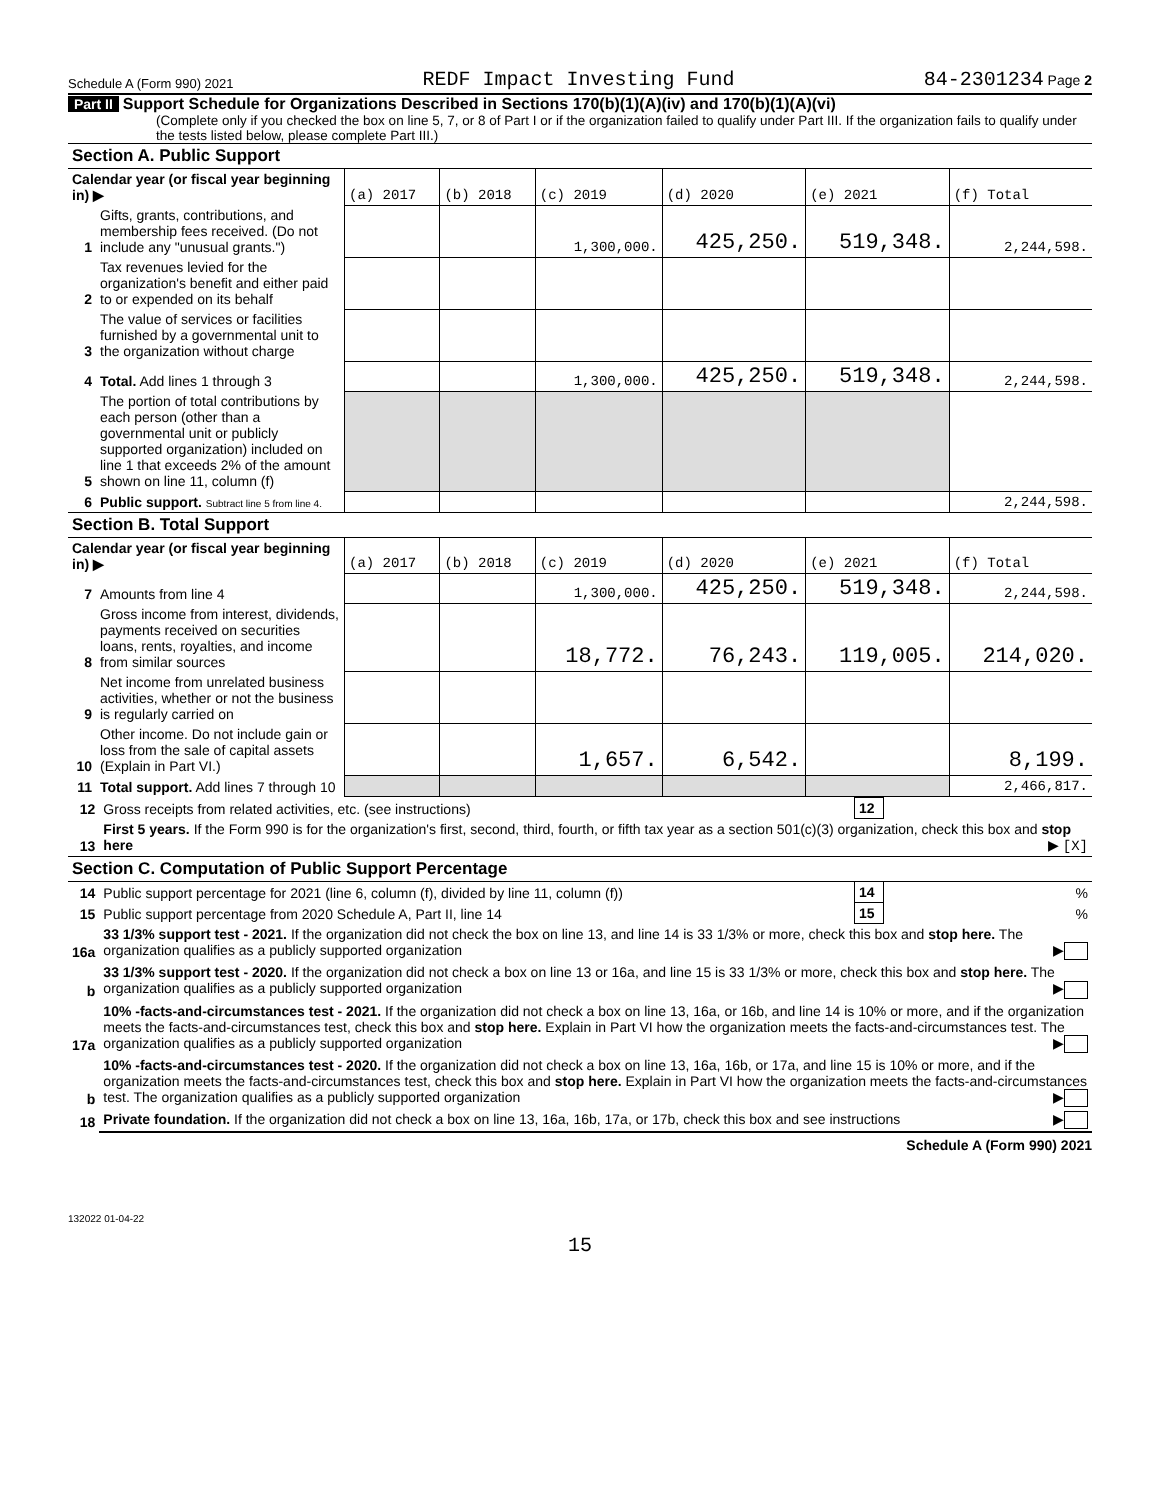Schedule A (Form 990) 2021 REDF Impact Investing Fund 84-2301234 Page 2
Part II Support Schedule for Organizations Described in Sections 170(b)(1)(A)(iv) and 170(b)(1)(A)(vi)
(Complete only if you checked the box on line 5, 7, or 8 of Part I or if the organization failed to qualify under Part III. If the organization fails to qualify under the tests listed below, please complete Part III.)
| Section A. Public Support | | | | | | | |
| Calendar year (or fiscal year beginning in) ▶ | | (a) 2017 | (b) 2018 | (c) 2019 | (d) 2020 | (e) 2021 | (f) Total |
| 1 | Gifts, grants, contributions, and membership fees received. (Do not include any "unusual grants.") | | | 1,300,000. | 425,250. | 519,348. | 2,244,598. |
| 2 | Tax revenues levied for the organization's benefit and either paid to or expended on its behalf | | | | | | |
| 3 | The value of services or facilities furnished by a governmental unit to the organization without charge | | | | | | |
| 4 | Total. Add lines 1 through 3 | | | 1,300,000. | 425,250. | 519,348. | 2,244,598. |
| 5 | The portion of total contributions by each person (other than a governmental unit or publicly supported organization) included on line 1 that exceeds 2% of the amount shown on line 11, column (f) | | | | | | |
| 6 | Public support. Subtract line 5 from line 4. | | | | | | 2,244,598. |
| Section B. Total Support | | | | | | | |
| Calendar year (or fiscal year beginning in) ▶ | | (a) 2017 | (b) 2018 | (c) 2019 | (d) 2020 | (e) 2021 | (f) Total |
| 7 | Amounts from line 4 | | | 1,300,000. | 425,250. | 519,348. | 2,244,598. |
| 8 | Gross income from interest, dividends, payments received on securities loans, rents, royalties, and income from similar sources | | | 18,772. | 76,243. | 119,005. | 214,020. |
| 9 | Net income from unrelated business activities, whether or not the business is regularly carried on | | | | | | |
| 10 | Other income. Do not include gain or loss from the sale of capital assets (Explain in Part VI.) | | | 1,657. | 6,542. | | 8,199. |
| 11 | Total support. Add lines 7 through 10 | | | | | | 2,466,817. |
| 12 | Gross receipts from related activities, etc. (see instructions) | 12 | |
| 13 | First 5 years. If the Form 990 is for the organization's first, second, third, fourth, or fifth tax year as a section 501(c)(3) organization, check this box and stop here ▶ [X] | | |
| Section C. Computation of Public Support Percentage | | | |
| 14 | Public support percentage for 2021 (line 6, column (f), divided by line 11, column (f)) | 14 | % |
| 15 | Public support percentage from 2020 Schedule A, Part II, line 14 | 15 | % |
| 16a | 33 1/3% support test - 2021. If the organization did not check the box on line 13, and line 14 is 33 1/3% or more, check this box and stop here. The organization qualifies as a publicly supported organization ▶ | | |
| b | 33 1/3% support test - 2020. If the organization did not check a box on line 13 or 16a, and line 15 is 33 1/3% or more, check this box and stop here. The organization qualifies as a publicly supported organization ▶ | | |
| 17a | 10% -facts-and-circumstances test - 2021. If the organization did not check a box on line 13, 16a, or 16b, and line 14 is 10% or more, and if the organization meets the facts-and-circumstances test, check this box and stop here. Explain in Part VI how the organization meets the facts-and-circumstances test. The organization qualifies as a publicly supported organization ▶ | | |
| b | 10% -facts-and-circumstances test - 2020. If the organization did not check a box on line 13, 16a, 16b, or 17a, and line 15 is 10% or more, and if the organization meets the facts-and-circumstances test, check this box and stop here. Explain in Part VI how the organization meets the facts-and-circumstances test. The organization qualifies as a publicly supported organization ▶ | | |
| 18 | Private foundation. If the organization did not check a box on line 13, 16a, 16b, 17a, or 17b, check this box and see instructions ▶ | | |
Schedule A (Form 990) 2021
132022 01-04-22
15